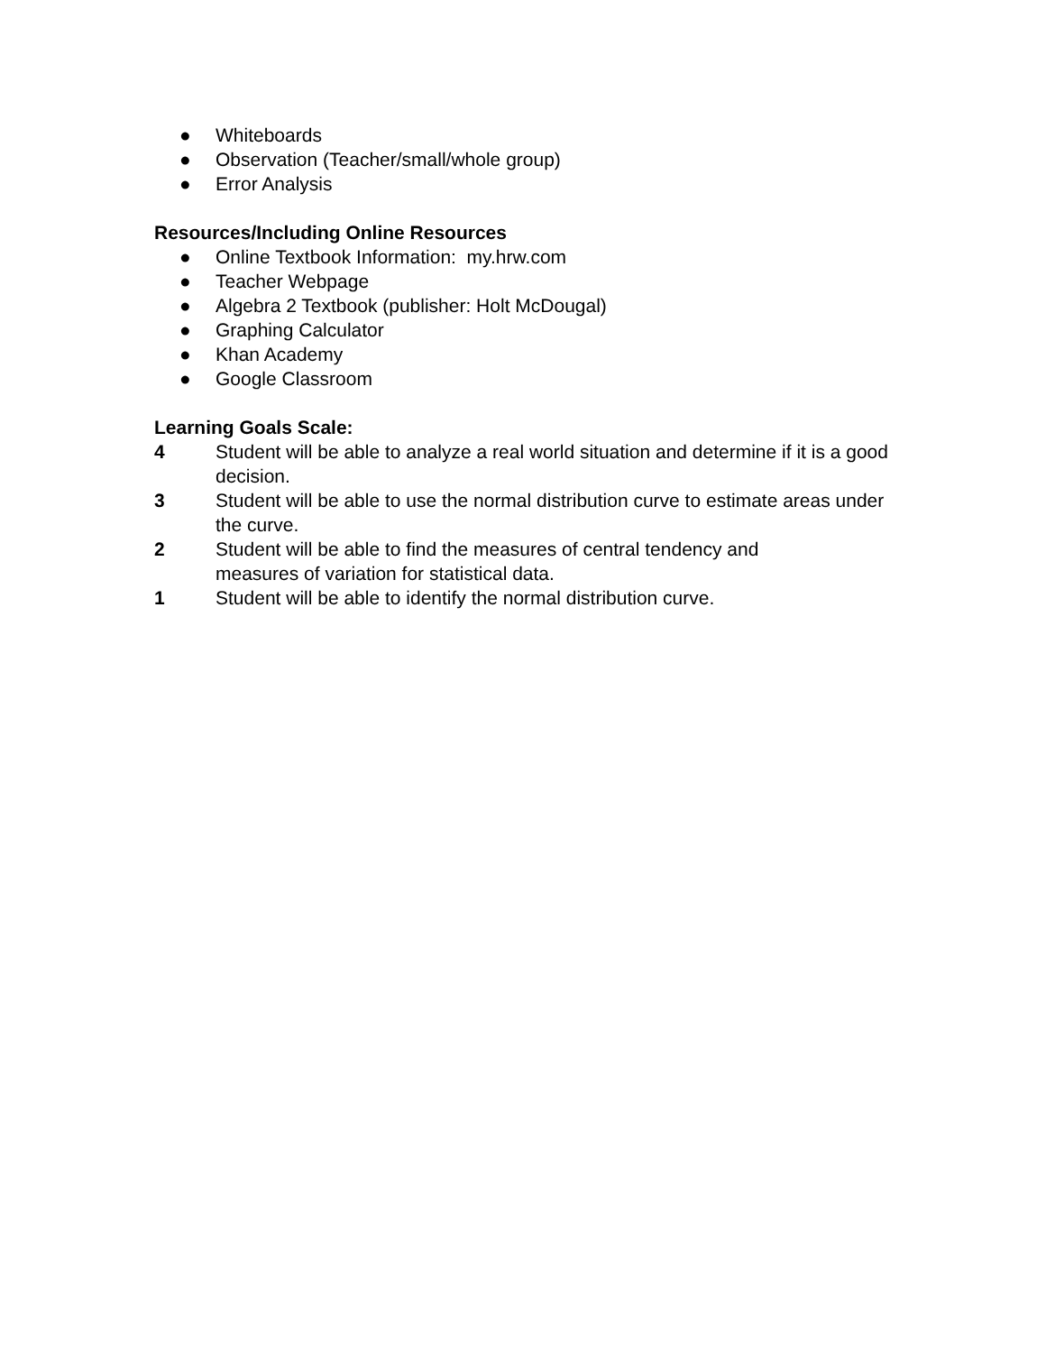● Whiteboards
● Observation (Teacher/small/whole group)
● Error Analysis
Resources/Including Online Resources
● Online Textbook Information: my.hrw.com
● Teacher Webpage
● Algebra 2 Textbook (publisher: Holt McDougal)
● Graphing Calculator
● Khan Academy
● Google Classroom
Learning Goals Scale:
4 Student will be able to analyze a real world situation and determine if it is a good decision.
3 Student will be able to use the normal distribution curve to estimate areas under the curve.
2 Student will be able to find the measures of central tendency and
measures of variation for statistical data.
1 Student will be able to identify the normal distribution curve.